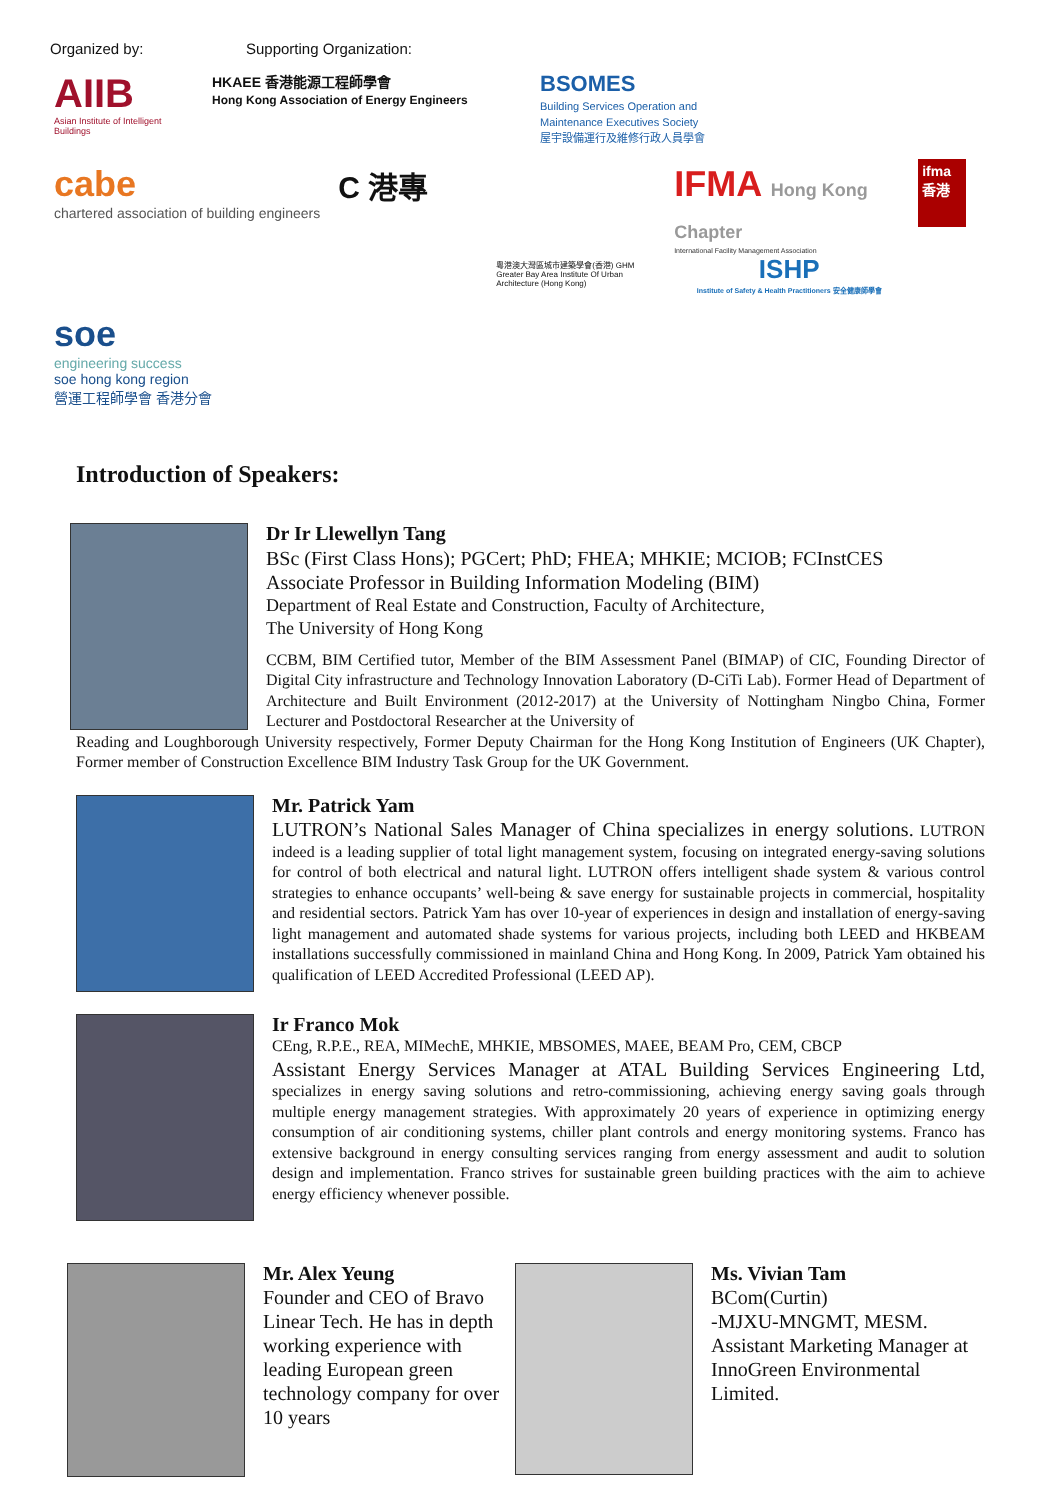Organized by: Supporting Organization:
AIIB
Asian Institute of Intelligent Buildings
HKAEE 香港能源工程師學會
Hong Kong Association of Energy Engineers
BSOMES
Building Services Operation and Maintenance Executives Society
屋宇設備運行及維修行政人員學會
cabe
chartered association of building engineers
C 港專
粵港澳大灣區城市建築學會(香港) GHM Greater Bay Area Institute Of Urban Architecture (Hong Kong)
IFMA Hong Kong Chapter
International Facility Management Association
ISHP
Institute of Safety & Health Practitioners 安全健康師學會
ifma 香港
soe
engineering success
soe hong kong region
營運工程師學會 香港分會
Introduction of Speakers:
Dr Ir Llewellyn Tang
BSc (First Class Hons); PGCert; PhD; FHEA; MHKIE; MCIOB; FCInstCES
Associate Professor in Building Information Modeling (BIM)
Department of Real Estate and Construction, Faculty of Architecture,
The University of Hong Kong
CCBM, BIM Certified tutor, Member of the BIM Assessment Panel (BIMAP) of CIC, Founding Director of Digital City infrastructure and Technology Innovation Laboratory (D-CiTi Lab). Former Head of Department of Architecture and Built Environment (2012-2017) at the University of Nottingham Ningbo China, Former Lecturer and Postdoctoral Researcher at the University of
Reading and Loughborough University respectively, Former Deputy Chairman for the Hong Kong Institution of Engineers (UK Chapter), Former member of Construction Excellence BIM Industry Task Group for the UK Government.
Mr. Patrick Yam
LUTRON’s National Sales Manager of China specializes in energy solutions. LUTRON indeed is a leading supplier of total light management system, focusing on integrated energy-saving solutions for control of both electrical and natural light. LUTRON offers intelligent shade system & various control strategies to enhance occupants’ well-being & save energy for sustainable projects in commercial, hospitality and residential sectors. Patrick Yam has over 10-year of experiences in design and installation of energy-saving light management and automated shade systems for various projects, including both LEED and HKBEAM installations successfully commissioned in mainland China and Hong Kong. In 2009, Patrick Yam obtained his qualification of LEED Accredited Professional (LEED AP).
Ir Franco Mok
CEng, R.P.E., REA, MIMechE, MHKIE, MBSOMES, MAEE, BEAM Pro, CEM, CBCP
Assistant Energy Services Manager at ATAL Building Services Engineering Ltd, specializes in energy saving solutions and retro-commissioning, achieving energy saving goals through multiple energy management strategies. With approximately 20 years of experience in optimizing energy consumption of air conditioning systems, chiller plant controls and energy monitoring systems. Franco has extensive background in energy consulting services ranging from energy assessment and audit to solution design and implementation. Franco strives for sustainable green building practices with the aim to achieve energy efficiency whenever possible.
Mr. Alex Yeung
Founder and CEO of Bravo Linear Tech. He has in depth working experience with leading European green technology company for over 10 years
Ms. Vivian Tam
BCom(Curtin)
-MJXU-MNGMT, MESM.
Assistant Marketing Manager at InnoGreen Environmental Limited.